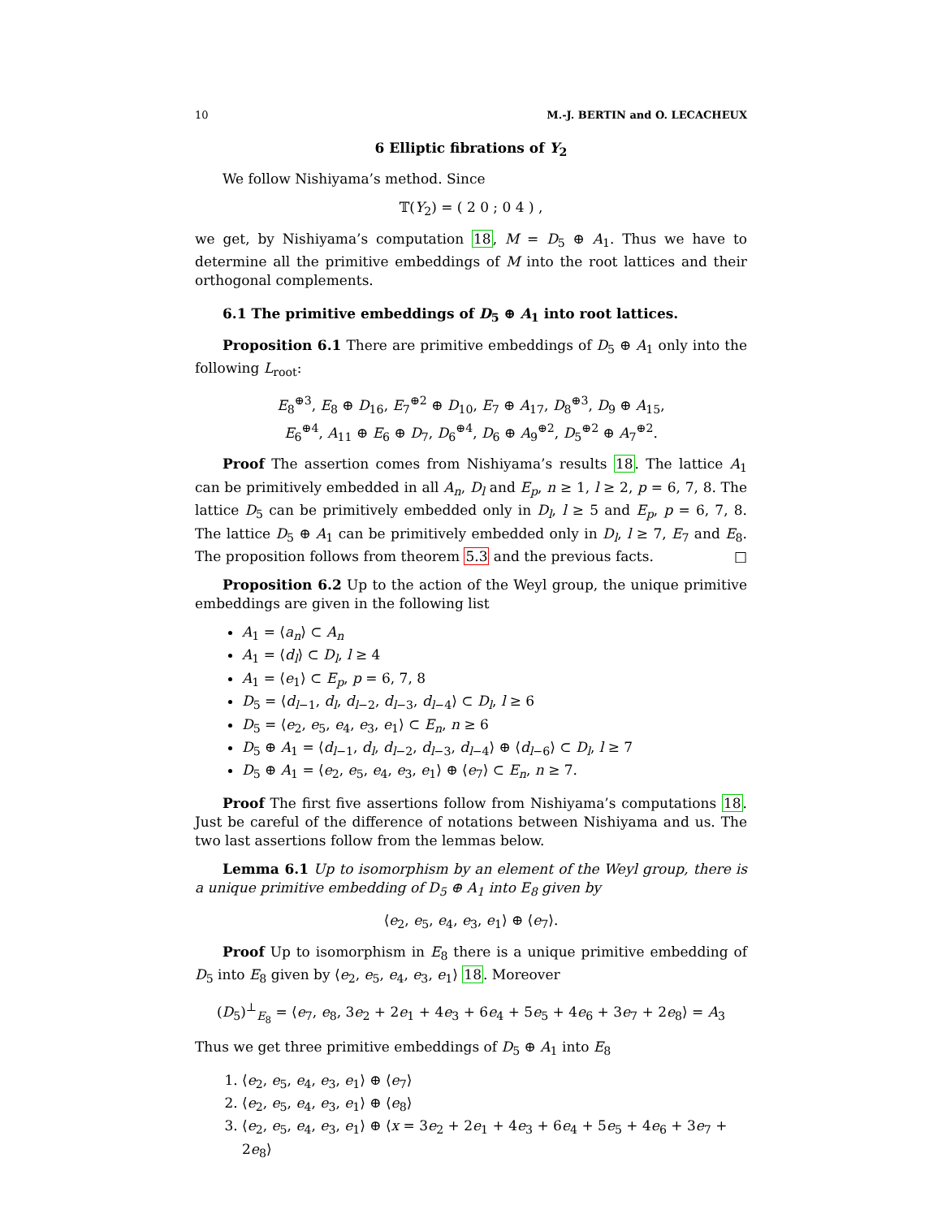10 M.-J. BERTIN and O. LECACHEUX
6 Elliptic fibrations of Y<sub>2</sub>
We follow Nishiyama’s method. Since
𝕋(Y<sub>2</sub>) = ( 2 0 ; 0 4 ) ,
we get, by Nishiyama’s computation 18, M = D<sub>5</sub> ⊕ A<sub>1</sub>. Thus we have to determine all the primitive embeddings of M into the root lattices and their orthogonal complements.
6.1 The primitive embeddings of D<sub>5</sub> ⊕ A<sub>1</sub> into root lattices.
Proposition 6.1 There are primitive embeddings of D<sub>5</sub> ⊕ A<sub>1</sub> only into the following L<sub>root</sub>:
E<sub>8</sub><sup>⊕3</sup>, E<sub>8</sub> ⊕ D<sub>16</sub>, E<sub>7</sub><sup>⊕2</sup> ⊕ D<sub>10</sub>, E<sub>7</sub> ⊕ A<sub>17</sub>, D<sub>8</sub><sup>⊕3</sup>, D<sub>9</sub> ⊕ A<sub>15</sub>,
E<sub>6</sub><sup>⊕4</sup>, A<sub>11</sub> ⊕ E<sub>6</sub> ⊕ D<sub>7</sub>, D<sub>6</sub><sup>⊕4</sup>, D<sub>6</sub> ⊕ A<sub>9</sub><sup>⊕2</sup>, D<sub>5</sub><sup>⊕2</sup> ⊕ A<sub>7</sub><sup>⊕2</sup>.
Proof The assertion comes from Nishiyama’s results 18. The lattice A<sub>1</sub> can be primitively embedded in all A<sub>n</sub>, D<sub>l</sub> and E<sub>p</sub>, n ≥ 1, l ≥ 2, p = 6, 7, 8. The lattice D<sub>5</sub> can be primitively embedded only in D<sub>l</sub>, l ≥ 5 and E<sub>p</sub>, p = 6, 7, 8. The lattice D<sub>5</sub> ⊕ A<sub>1</sub> can be primitively embedded only in D<sub>l</sub>, l ≥ 7, E<sub>7</sub> and E<sub>8</sub>. The proposition follows from theorem 5.3 and the previous facts. □
Proposition 6.2 Up to the action of the Weyl group, the unique primitive embeddings are given in the following list
A<sub>1</sub> = ⟨a<sub>n</sub>⟩ ⊂ A<sub>n</sub>
A<sub>1</sub> = ⟨d<sub>l</sub>⟩ ⊂ D<sub>l</sub>, l ≥ 4
A<sub>1</sub> = ⟨e<sub>1</sub>⟩ ⊂ E<sub>p</sub>, p = 6, 7, 8
D<sub>5</sub> = ⟨d<sub>l−1</sub>, d<sub>l</sub>, d<sub>l−2</sub>, d<sub>l−3</sub>, d<sub>l−4</sub>⟩ ⊂ D<sub>l</sub>, l ≥ 6
D<sub>5</sub> = ⟨e<sub>2</sub>, e<sub>5</sub>, e<sub>4</sub>, e<sub>3</sub>, e<sub>1</sub>⟩ ⊂ E<sub>n</sub>, n ≥ 6
D<sub>5</sub> ⊕ A<sub>1</sub> = ⟨d<sub>l−1</sub>, d<sub>l</sub>, d<sub>l−2</sub>, d<sub>l−3</sub>, d<sub>l−4</sub>⟩ ⊕ ⟨d<sub>l−6</sub>⟩ ⊂ D<sub>l</sub>, l ≥ 7
D<sub>5</sub> ⊕ A<sub>1</sub> = ⟨e<sub>2</sub>, e<sub>5</sub>, e<sub>4</sub>, e<sub>3</sub>, e<sub>1</sub>⟩ ⊕ ⟨e<sub>7</sub>⟩ ⊂ E<sub>n</sub>, n ≥ 7.
Proof The first five assertions follow from Nishiyama’s computations 18. Just be careful of the difference of notations between Nishiyama and us. The two last assertions follow from the lemmas below.
Lemma 6.1 Up to isomorphism by an element of the Weyl group, there is a unique primitive embedding of D<sub>5</sub> ⊕ A<sub>1</sub> into E<sub>8</sub> given by
⟨e<sub>2</sub>, e<sub>5</sub>, e<sub>4</sub>, e<sub>3</sub>, e<sub>1</sub>⟩ ⊕ ⟨e<sub>7</sub>⟩.
Proof Up to isomorphism in E<sub>8</sub> there is a unique primitive embedding of D<sub>5</sub> into E<sub>8</sub> given by ⟨e<sub>2</sub>, e<sub>5</sub>, e<sub>4</sub>, e<sub>3</sub>, e<sub>1</sub>⟩ 18. Moreover
(D<sub>5</sub>)<sup>⊥</sup><sub>E<sub>8</sub></sub> = ⟨e<sub>7</sub>, e<sub>8</sub>, 3e<sub>2</sub> + 2e<sub>1</sub> + 4e<sub>3</sub> + 6e<sub>4</sub> + 5e<sub>5</sub> + 4e<sub>6</sub> + 3e<sub>7</sub> + 2e<sub>8</sub>⟩ = A<sub>3</sub>
Thus we get three primitive embeddings of D<sub>5</sub> ⊕ A<sub>1</sub> into E<sub>8</sub>
1. ⟨e<sub>2</sub>, e<sub>5</sub>, e<sub>4</sub>, e<sub>3</sub>, e<sub>1</sub>⟩ ⊕ ⟨e<sub>7</sub>⟩
2. ⟨e<sub>2</sub>, e<sub>5</sub>, e<sub>4</sub>, e<sub>3</sub>, e<sub>1</sub>⟩ ⊕ ⟨e<sub>8</sub>⟩
3. ⟨e<sub>2</sub>, e<sub>5</sub>, e<sub>4</sub>, e<sub>3</sub>, e<sub>1</sub>⟩ ⊕ ⟨x = 3e<sub>2</sub> + 2e<sub>1</sub> + 4e<sub>3</sub> + 6e<sub>4</sub> + 5e<sub>5</sub> + 4e<sub>6</sub> + 3e<sub>7</sub> + 2e<sub>8</sub>⟩